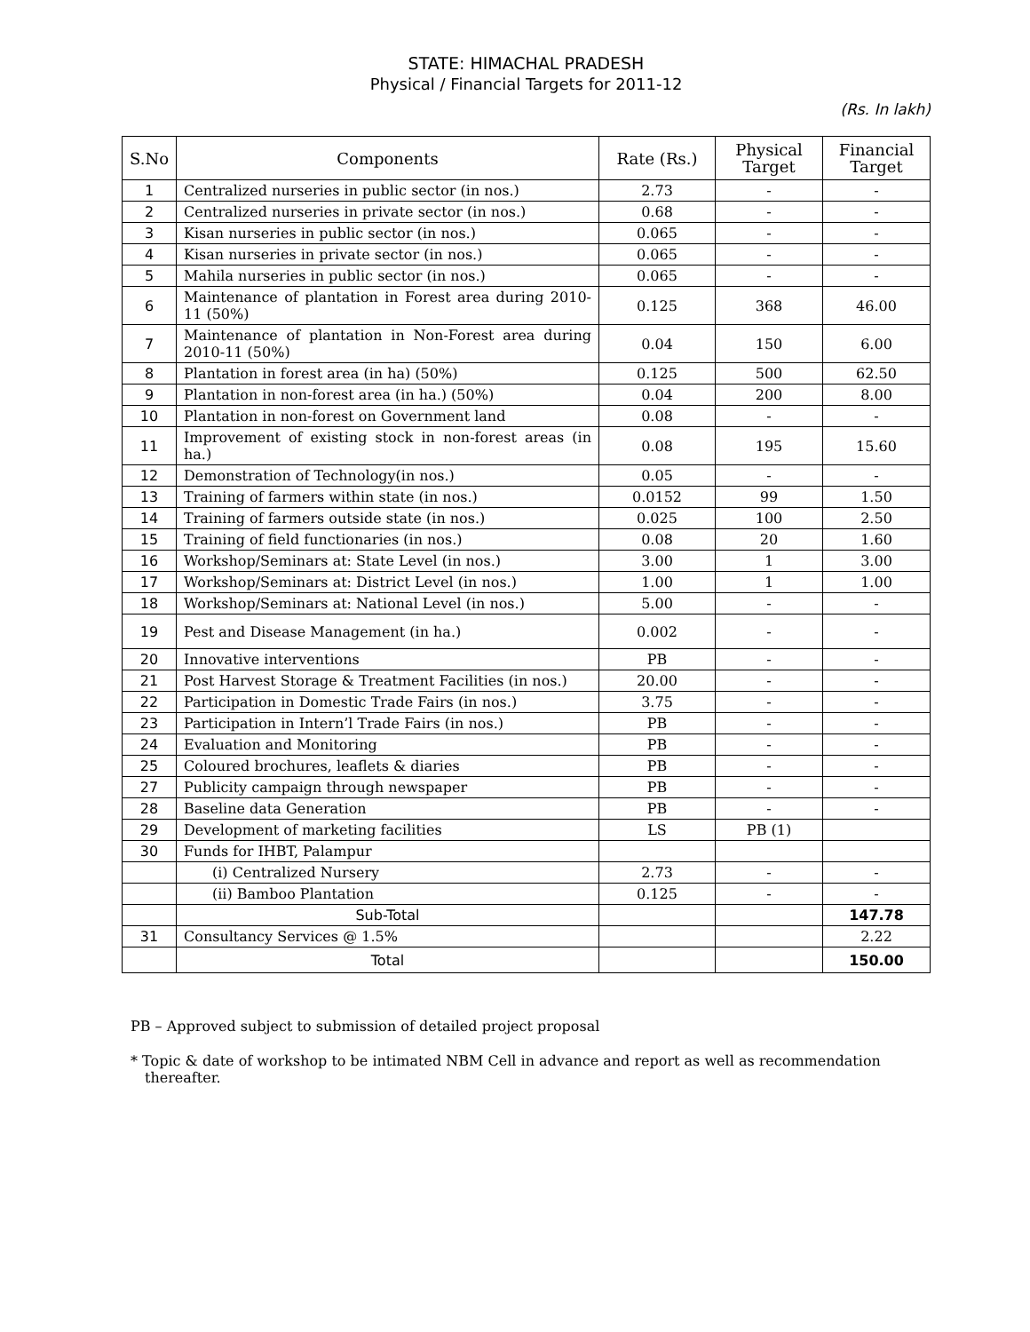STATE: HIMACHAL PRADESH
Physical / Financial Targets for 2011-12
(Rs. In lakh)
| S.No | Components | Rate (Rs.) | Physical Target | Financial Target |
| --- | --- | --- | --- | --- |
| 1 | Centralized nurseries in public sector (in nos.) | 2.73 | - | - |
| 2 | Centralized nurseries in private sector (in nos.) | 0.68 | - | - |
| 3 | Kisan nurseries in public sector (in nos.) | 0.065 | - | - |
| 4 | Kisan nurseries in private sector (in nos.) | 0.065 | - | - |
| 5 | Mahila nurseries in public sector (in nos.) | 0.065 | - | - |
| 6 | Maintenance of plantation in Forest area during 2010-11 (50%) | 0.125 | 368 | 46.00 |
| 7 | Maintenance of plantation in Non-Forest area during 2010-11 (50%) | 0.04 | 150 | 6.00 |
| 8 | Plantation in forest area (in ha) (50%) | 0.125 | 500 | 62.50 |
| 9 | Plantation in non-forest area (in ha.) (50%) | 0.04 | 200 | 8.00 |
| 10 | Plantation in non-forest on Government land | 0.08 | - | - |
| 11 | Improvement of existing stock in non-forest areas (in ha.) | 0.08 | 195 | 15.60 |
| 12 | Demonstration of Technology(in nos.) | 0.05 | - | - |
| 13 | Training of farmers within state (in nos.) | 0.0152 | 99 | 1.50 |
| 14 | Training of farmers outside state (in nos.) | 0.025 | 100 | 2.50 |
| 15 | Training of field functionaries (in nos.) | 0.08 | 20 | 1.60 |
| 16 | Workshop/Seminars at: State Level (in nos.) | 3.00 | 1 | 3.00 |
| 17 | Workshop/Seminars at: District Level (in nos.) | 1.00 | 1 | 1.00 |
| 18 | Workshop/Seminars at: National Level (in nos.) | 5.00 | - | - |
| 19 | Pest and Disease Management (in ha.) | 0.002 | - | - |
| 20 | Innovative interventions | PB | - | - |
| 21 | Post Harvest Storage & Treatment Facilities (in nos.) | 20.00 | - | - |
| 22 | Participation in Domestic Trade Fairs (in nos.) | 3.75 | - | - |
| 23 | Participation in Intern’l Trade Fairs (in nos.) | PB | - | - |
| 24 | Evaluation and Monitoring | PB | - | - |
| 25 | Coloured brochures, leaflets & diaries | PB | - | - |
| 27 | Publicity campaign through newspaper | PB | - | - |
| 28 | Baseline data Generation | PB | - | - |
| 29 | Development of marketing facilities | LS | PB (1) | |
| 30 | Funds for IHBT, Palampur | | | |
| | (i) Centralized Nursery | 2.73 | - | - |
| | (ii) Bamboo Plantation | 0.125 | - | - |
| | Sub-Total | | | 147.78 |
| 31 | Consultancy Services @ 1.5% | | | 2.22 |
| | Total | | | 150.00 |
PB – Approved subject to submission of detailed project proposal
* Topic & date of workshop to be intimated NBM Cell in advance and report as well as recommendation thereafter.